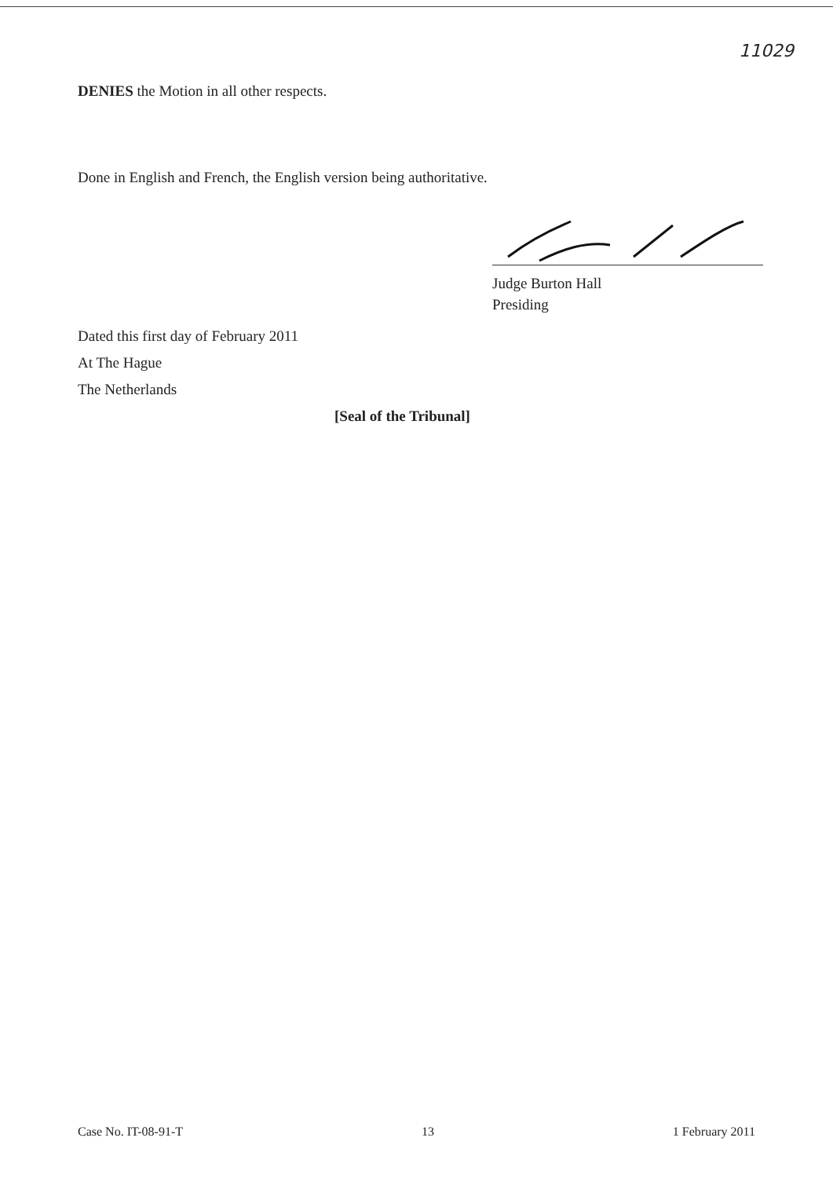11029
DENIES the Motion in all other respects.
Done in English and French, the English version being authoritative.
Judge Burton Hall
Presiding
Dated this first day of February 2011
At The Hague
The Netherlands
[Seal of the Tribunal]
Case No. IT-08-91-T 13 1 February 2011